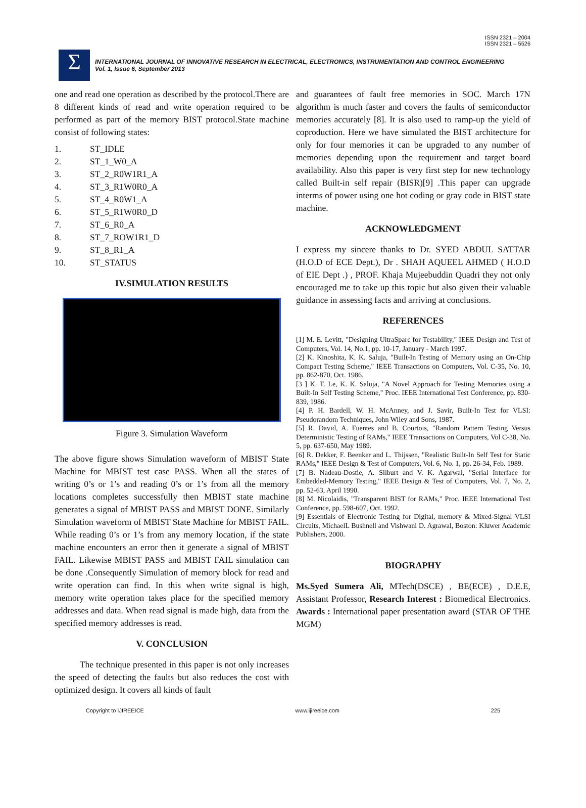ISSN 2321 – 2004
ISSN 2321 – 5526
Σ
INTERNATIONAL JOURNAL OF INNOVATIVE RESEARCH IN ELECTRICAL, ELECTRONICS, INSTRUMENTATION AND CONTROL ENGINEERING
Vol. 1, Issue 6, September 2013
one and read one operation as described by the protocol.There are 8 different kinds of read and write operation required to be performed as part of the memory BIST protocol.State machine consist of following states:
1. ST_IDLE
2. ST_1_W0_A
3. ST_2_R0W1R1_A
4. ST_3_R1W0R0_A
5. ST_4_R0W1_A
6. ST_5_R1W0R0_D
7. ST_6_R0_A
8. ST_7_ROW1R1_D
9. ST_8_R1_A
10. ST_STATUS
IV.SIMULATION RESULTS
Figure 3. Simulation Waveform
The above figure shows Simulation waveform of MBIST State Machine for MBIST test case PASS. When all the states of writing 0’s or 1’s and reading 0’s or 1’s from all the memory locations completes successfully then MBIST state machine generates a signal of MBIST PASS and MBIST DONE. Similarly Simulation waveform of MBIST State Machine for MBIST FAIL. While reading 0’s or 1’s from any memory location, if the state machine encounters an error then it generate a signal of MBIST FAIL. Likewise MBIST PASS and MBIST FAIL simulation can be done .Consequently Simulation of memory block for read and write operation can find. In this when write signal is high, memory write operation takes place for the specified memory addresses and data. When read signal is made high, data from the specified memory addresses is read.
V. CONCLUSION
The technique presented in this paper is not only increases the speed of detecting the faults but also reduces the cost with optimized design. It covers all kinds of fault
and guarantees of fault free memories in SOC. March 17N algorithm is much faster and covers the faults of semiconductor memories accurately [8]. It is also used to ramp-up the yield of coproduction. Here we have simulated the BIST architecture for only for four memories it can be upgraded to any number of memories depending upon the requirement and target board availability. Also this paper is very first step for new technology called Built-in self repair (BISR)[9] .This paper can upgrade interms of power using one hot coding or gray code in BIST state machine.
ACKNOWLEDGMENT
I express my sincere thanks to Dr. SYED ABDUL SATTAR (H.O.D of ECE Dept.), Dr . SHAH AQUEEL AHMED ( H.O.D of EIE Dept .) , PROF. Khaja Mujeebuddin Quadri they not only encouraged me to take up this topic but also given their valuable guidance in assessing facts and arriving at conclusions.
REFERENCES
[1] M. E. Levitt, "Designing UltraSparc for Testability," IEEE Design and Test of Computers, Vol. 14, No.1, pp. 10-17, January - March 1997.
[2] K. Kinoshita, K. K. Saluja, "Built-In Testing of Memory using an On-Chip Compact Testing Scheme," IEEE Transactions on Computers, Vol. C-35, No. 10, pp. 862-870, Oct. 1986.
[3 ] K. T. Le, K. K. Saluja, "A Novel Approach for Testing Memories using a Built-In Self Testing Scheme," Proc. IEEE International Test Conference, pp. 830-839, 1986.
[4] P. H. Bardell, W. H. McAnney, and J. Savir, Built-In Test for VLSI: Pseudorandom Techniques, John Wiley and Sons, 1987.
[5] R. David, A. Fuentes and B. Courtois, "Random Pattern Testing Versus Deterministic Testing of RAMs," IEEE Transactions on Computers, Vol C-38, No. 5, pp. 637-650, May 1989.
[6] R. Dekker, F. Beenker and L. Thijssen, "Realistic Built-In Self Test for Static RAMs," IEEE Design & Test of Computers, Vol. 6, No. 1, pp. 26-34, Feb. 1989.
[7] B. Nadeau-Dostie, A. Silburt and V. K. Agarwal, "Serial Interface for Embedded-Memory Testing," IEEE Design & Test of Computers, Vol. 7, No. 2, pp. 52-63, April 1990.
[8] M. Nicolaidis, "Transparent BIST for RAMs," Proc. IEEE International Test Conference, pp. 598-607, Oct. 1992.
[9] Essentials of Electronic Testing for Digital, memory & Mixed-Signal VLSI Circuits, MichaelL Bushnell and Vishwani D. Agrawal, Boston: Kluwer Academic Publishers, 2000.
BIOGRAPHY
Ms.Syed Sumera Ali, MTech(DSCE) , BE(ECE) , D.E.E, Assistant Professor, Research Interest : Biomedical Electronics. Awards : International paper presentation award (STAR OF THE MGM)
Copyright to IJIREEICE www.ijireeice.com 225